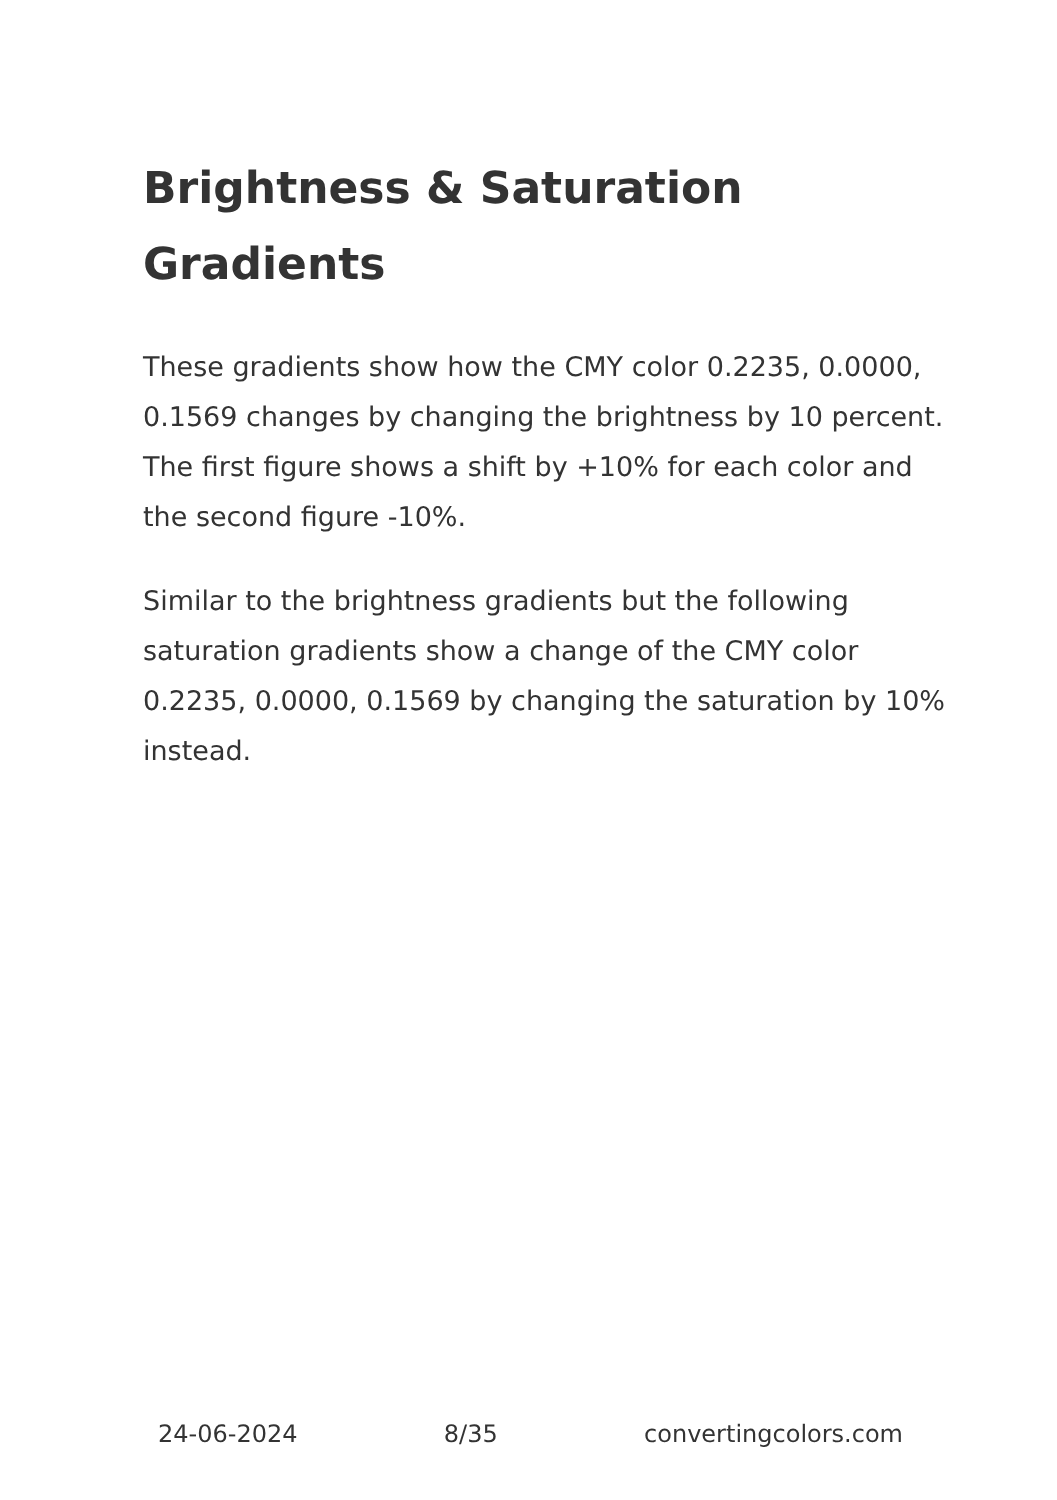Brightness & Saturation Gradients
These gradients show how the CMY color 0.2235, 0.0000, 0.1569 changes by changing the brightness by 10 percent. The first figure shows a shift by +10% for each color and the second figure -10%.
Similar to the brightness gradients but the following saturation gradients show a change of the CMY color 0.2235, 0.0000, 0.1569 by changing the saturation by 10% instead.
24-06-2024 8/35 convertingcolors.com